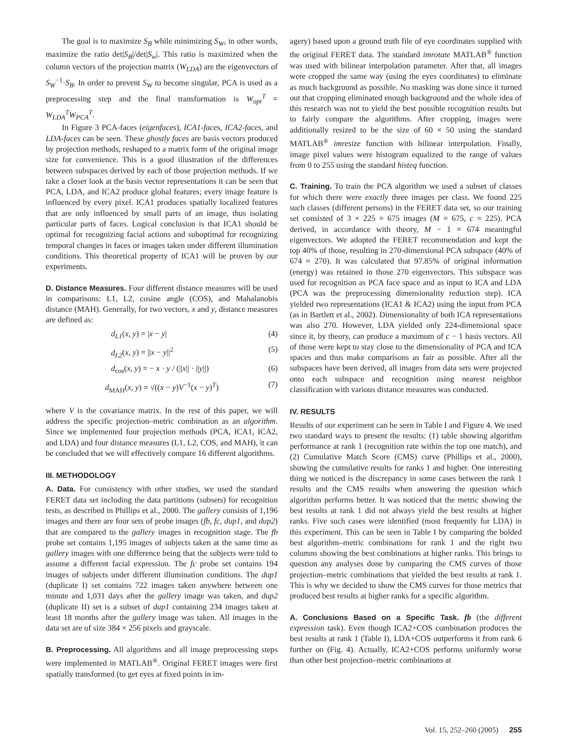The goal is to maximize S<sub>B</sub> while minimizing S<sub>W</sub>, in other words, maximize the ratio det|S<sub>B</sub>|/det|S<sub>w</sub>|. This ratio is maximized when the column vectors of the projection matrix (W<sub>LDA</sub>) are the eigenvectors of S<sub>W</sub><sup>−1</sup>·S<sub>B</sub>. In order to prevent S<sub>W</sub> to become singular, PCA is used as a preprocessing step and the final transformation is W<sub>opt</sub><sup>T</sup> = W<sub>LDA</sub><sup>T</sup>W<sub>PCA</sub><sup>T</sup>.
In Figure 3 PCA-faces (eigenfaces), ICA1-faces, ICA2-faces, and LDA-faces can be seen. These ghostly faces are basis vectors produced by projection methods, reshaped to a matrix form of the original image size for convenience. This is a good illustration of the differences between subspaces derived by each of those projection methods. If we take a closer look at the basis vector representations it can be seen that PCA, LDA, and ICA2 produce global features; every image feature is influenced by every pixel. ICA1 produces spatially localized features that are only influenced by small parts of an image, thus isolating particular parts of faces. Logical conclusion is that ICA1 should be optimal for recognizing facial actions and suboptimal for recognizing temporal changes in faces or images taken under different illumination conditions. This theoretical property of ICA1 will be proven by our experiments.
D. Distance Measures. Four different distance measures will be used in comparisons: L1, L2, cosine angle (COS), and Mahalanobis distance (MAH). Generally, for two vectors, x and y, distance measures are defined as:
d<sub>L1</sub>(x, y) = |x − y| (4)
d<sub>L2</sub>(x, y) = ||x − y||<sup>2</sup> (5)
d<sub>cos</sub>(x, y) = − x · y / (||x|| · ||y||) (6)
d<sub>MAH</sub>(x, y) = √((x − y)V<sup>−1</sup>(x − y)<sup>T</sup>) (7)
where V is the covariance matrix. In the rest of this paper, we will address the specific projection–metric combination as an algorithm. Since we implemented four projection methods (PCA, ICA1, ICA2, and LDA) and four distance measures (L1, L2, COS, and MAH), it can be concluded that we will effectively compare 16 different algorithms.
III. METHODOLOGY
A. Data. For consistency with other studies, we used the standard FERET data set including the data partitions (subsets) for recognition tests, as described in Phillips et al., 2000. The gallery consists of 1,196 images and there are four sets of probe images (fb, fc, dup1, and dup2) that are compared to the gallery images in recognition stage. The fb probe set contains 1,195 images of subjects taken at the same time as gallery images with one difference being that the subjects were told to assume a different facial expression. The fc probe set contains 194 images of subjects under different illumination conditions. The dup1 (duplicate I) set contains 722 images taken anywhere between one minute and 1,031 days after the gallery image was taken, and dup2 (duplicate II) set is a subset of dup1 containing 234 images taken at least 18 months after the gallery image was taken. All images in the data set are of size 384 × 256 pixels and grayscale.
B. Preprocessing. All algorithms and all image preprocessing steps were implemented in MATLAB<sup>®</sup>. Original FERET images were first spatially transformed (to get eyes at fixed points in im-
agery) based upon a ground truth file of eye coordinates supplied with the original FERET data. The standard imrotate MATLAB<sup>®</sup> function was used with bilinear interpolation parameter. After that, all images were cropped the same way (using the eyes coordinates) to eliminate as much background as possible. No masking was done since it turned out that cropping eliminated enough background and the whole idea of this research was not to yield the best possible recognition results but to fairly compare the algorithms. After cropping, images were additionally resized to be the size of 60 × 50 using the standard MATLAB<sup>®</sup> imresize function with bilinear interpolation. Finally, image pixel values were histogram equalized to the range of values from 0 to 255 using the standard histeq function.
C. Training. To train the PCA algorithm we used a subset of classes for which there were exactly three images per class. We found 225 such classes (different persons) in the FERET data set, so our training set consisted of 3 × 225 = 675 images (M = 675, c = 225). PCA derived, in accordance with theory, M − 1 = 674 meaningful eigenvectors. We adopted the FERET recommendation and kept the top 40% of those, resulting in 270-dimensional PCA subspace (40% of 674 ≈ 270). It was calculated that 97.85% of original information (energy) was retained in those 270 eigenvectors. This subspace was used for recognition as PCA face space and as input to ICA and LDA (PCA was the preprocessing dimensionality reduction step). ICA yielded two representations (ICA1 & ICA2) using the input from PCA (as in Bartlett et al., 2002). Dimensionality of both ICA representations was also 270. However, LDA yielded only 224-dimensional space since it, by theory, can produce a maximum of c − 1 basis vectors. All of those were kept to stay close to the dimensionality of PCA and ICA spaces and thus make comparisons as fair as possible. After all the subspaces have been derived, all images from data sets were projected onto each subspace and recognition using nearest neighbor classification with various distance measures was conducted.
IV. RESULTS
Results of our experiment can be seen in Table I and Figure 4. We used two standard ways to present the results: (1) table showing algorithm performance at rank 1 (recognition rate within the top one match), and (2) Cumulative Match Score (CMS) curve (Phillips et al., 2000), showing the cumulative results for ranks 1 and higher. One interesting thing we noticed is the discrepancy in some cases between the rank 1 results and the CMS results when answering the question which algorithm performs better. It was noticed that the metric showing the best results at rank 1 did not always yield the best results at higher ranks. Five such cases were identified (most frequently for LDA) in this experiment. This can be seen in Table I by comparing the bolded best algorithm–metric combinations for rank 1 and the right two columns showing the best combinations at higher ranks. This brings to question any analyses done by comparing the CMS curves of those projection–metric combinations that yielded the best results at rank 1. This is why we decided to show the CMS curves for those metrics that produced best results at higher ranks for a specific algorithm.
A. Conclusions Based on a Specific Task. fb (the different expression task). Even though ICA2+COS combination produces the best results at rank 1 (Table I), LDA+COS outperforms it from rank 6 further on (Fig. 4). Actually, ICA2+COS performs uniformly worse than other best projection–metric combinations at
Vol. 15, 252–260 (2005) 255